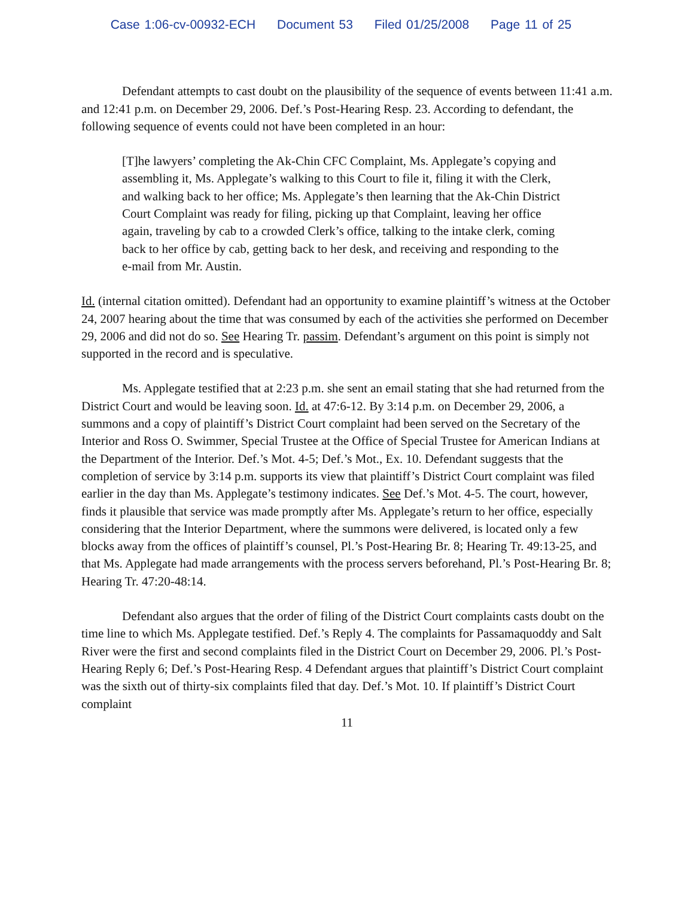Case 1:06-cv-00932-ECH Document 53 Filed 01/25/2008 Page 11 of 25
Defendant attempts to cast doubt on the plausibility of the sequence of events between 11:41 a.m. and 12:41 p.m. on December 29, 2006. Def.’s Post-Hearing Resp. 23. According to defendant, the following sequence of events could not have been completed in an hour:
[T]he lawyers’ completing the Ak-Chin CFC Complaint, Ms. Applegate’s copying and assembling it, Ms. Applegate’s walking to this Court to file it, filing it with the Clerk, and walking back to her office; Ms. Applegate’s then learning that the Ak-Chin District Court Complaint was ready for filing, picking up that Complaint, leaving her office again, traveling by cab to a crowded Clerk’s office, talking to the intake clerk, coming back to her office by cab, getting back to her desk, and receiving and responding to the e-mail from Mr. Austin.
Id. (internal citation omitted). Defendant had an opportunity to examine plaintiff’s witness at the October 24, 2007 hearing about the time that was consumed by each of the activities she performed on December 29, 2006 and did not do so. See Hearing Tr. passim. Defendant’s argument on this point is simply not supported in the record and is speculative.
Ms. Applegate testified that at 2:23 p.m. she sent an email stating that she had returned from the District Court and would be leaving soon. Id. at 47:6-12. By 3:14 p.m. on December 29, 2006, a summons and a copy of plaintiff’s District Court complaint had been served on the Secretary of the Interior and Ross O. Swimmer, Special Trustee at the Office of Special Trustee for American Indians at the Department of the Interior. Def.’s Mot. 4-5; Def.’s Mot., Ex. 10. Defendant suggests that the completion of service by 3:14 p.m. supports its view that plaintiff’s District Court complaint was filed earlier in the day than Ms. Applegate’s testimony indicates. See Def.’s Mot. 4-5. The court, however, finds it plausible that service was made promptly after Ms. Applegate’s return to her office, especially considering that the Interior Department, where the summons were delivered, is located only a few blocks away from the offices of plaintiff’s counsel, Pl.’s Post-Hearing Br. 8; Hearing Tr. 49:13-25, and that Ms. Applegate had made arrangements with the process servers beforehand, Pl.’s Post-Hearing Br. 8; Hearing Tr. 47:20-48:14.
Defendant also argues that the order of filing of the District Court complaints casts doubt on the time line to which Ms. Applegate testified. Def.’s Reply 4. The complaints for Passamaquoddy and Salt River were the first and second complaints filed in the District Court on December 29, 2006. Pl.’s Post-Hearing Reply 6; Def.’s Post-Hearing Resp. 4 Defendant argues that plaintiff’s District Court complaint was the sixth out of thirty-six complaints filed that day. Def.’s Mot. 10. If plaintiff’s District Court complaint
11